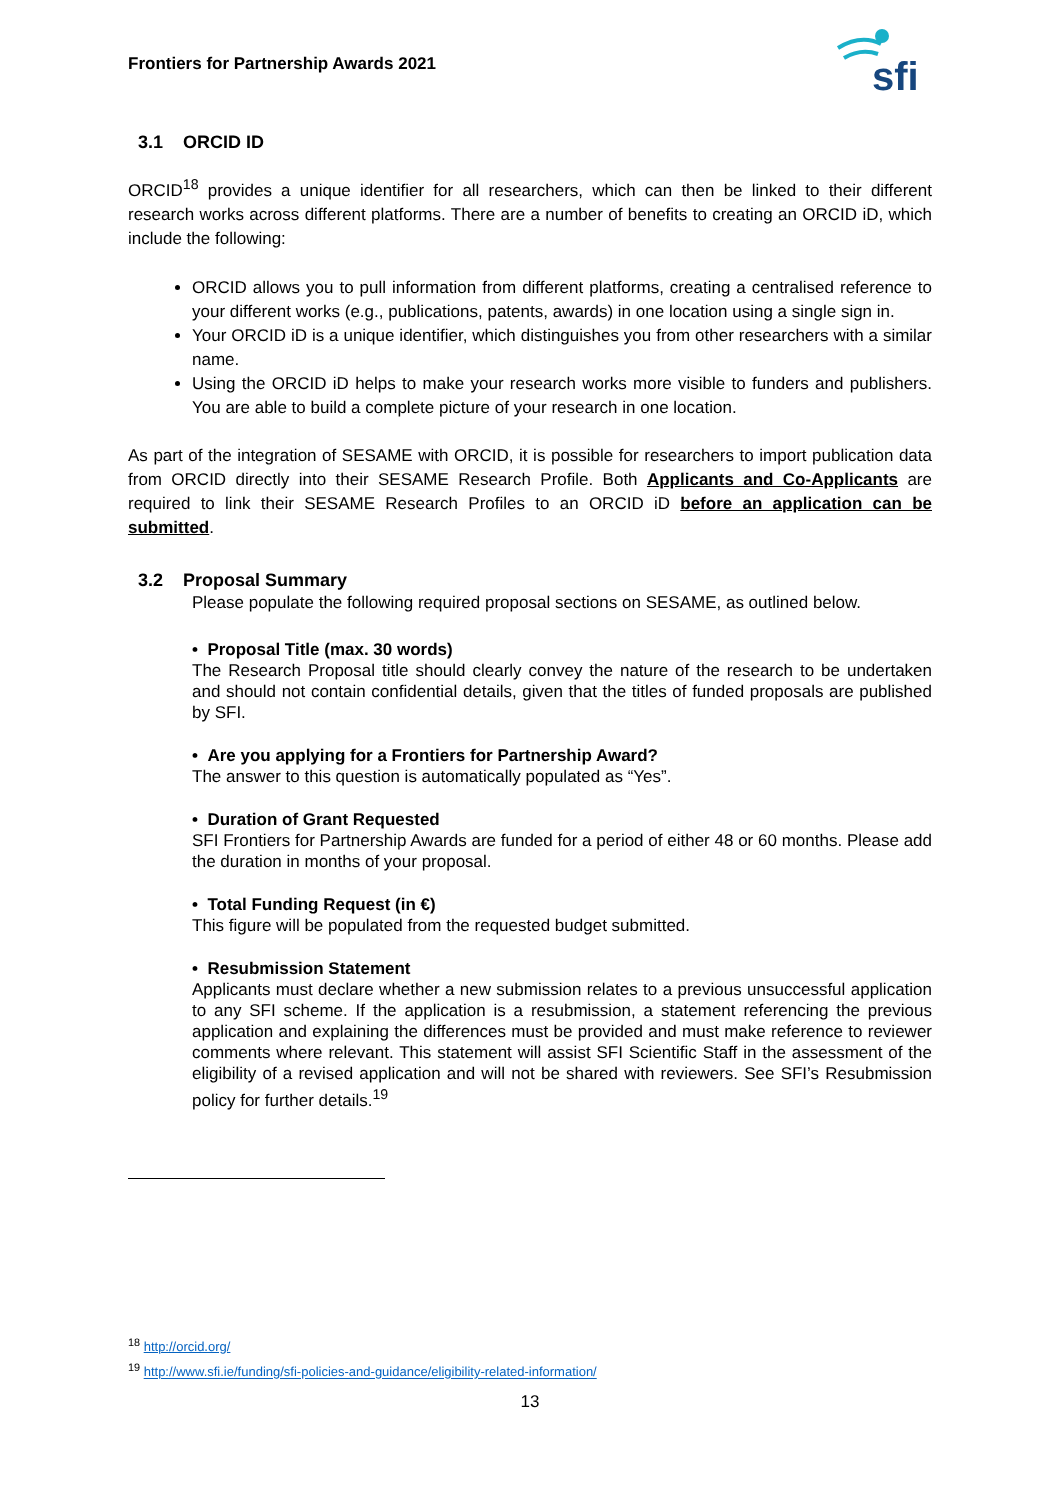Frontiers for Partnership Awards 2021
sfi
3.1 ORCID ID
ORCID<sup>18</sup> provides a unique identifier for all researchers, which can then be linked to their different research works across different platforms. There are a number of benefits to creating an ORCID iD, which include the following:
ORCID allows you to pull information from different platforms, creating a centralised reference to your different works (e.g., publications, patents, awards) in one location using a single sign in.
Your ORCID iD is a unique identifier, which distinguishes you from other researchers with a similar name.
Using the ORCID iD helps to make your research works more visible to funders and publishers. You are able to build a complete picture of your research in one location.
As part of the integration of SESAME with ORCID, it is possible for researchers to import publication data from ORCID directly into their SESAME Research Profile. Both Applicants and Co-Applicants are required to link their SESAME Research Profiles to an ORCID iD before an application can be submitted.
3.2 Proposal Summary
Please populate the following required proposal sections on SESAME, as outlined below.
• Proposal Title (max. 30 words)
The Research Proposal title should clearly convey the nature of the research to be undertaken and should not contain confidential details, given that the titles of funded proposals are published by SFI.
• Are you applying for a Frontiers for Partnership Award?
The answer to this question is automatically populated as “Yes”.
• Duration of Grant Requested
SFI Frontiers for Partnership Awards are funded for a period of either 48 or 60 months. Please add the duration in months of your proposal.
• Total Funding Request (in €)
This figure will be populated from the requested budget submitted.
• Resubmission Statement
Applicants must declare whether a new submission relates to a previous unsuccessful application to any SFI scheme. If the application is a resubmission, a statement referencing the previous application and explaining the differences must be provided and must make reference to reviewer comments where relevant. This statement will assist SFI Scientific Staff in the assessment of the eligibility of a revised application and will not be shared with reviewers. See SFI’s Resubmission policy for further details.<sup>19</sup>
<sup>18</sup> http://orcid.org/
<sup>19</sup> http://www.sfi.ie/funding/sfi-policies-and-guidance/eligibility-related-information/
13